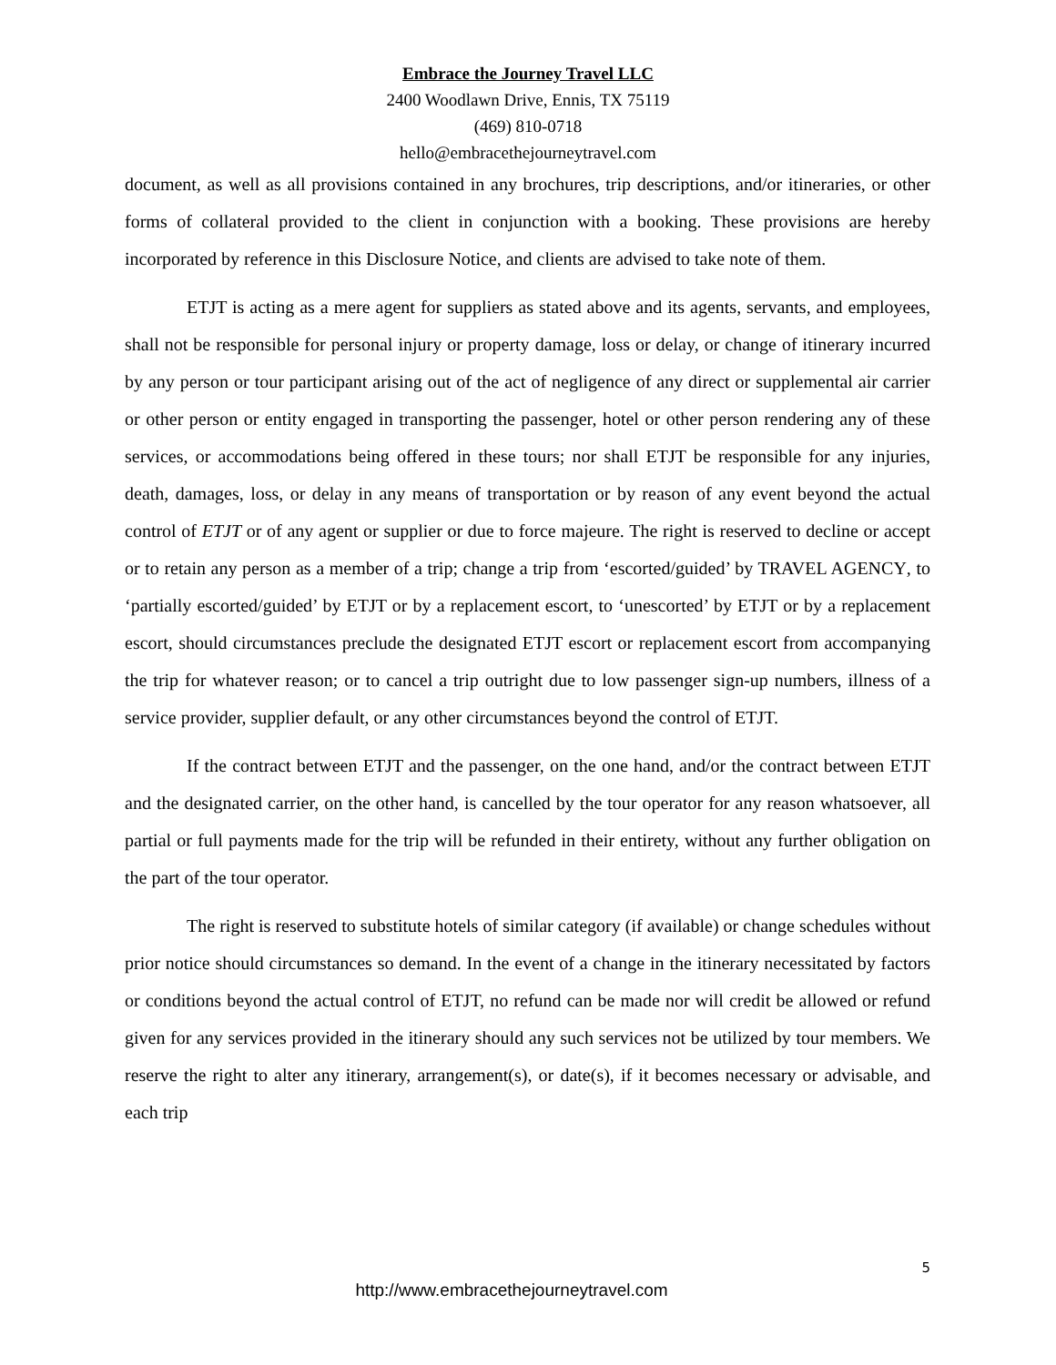Embrace the Journey Travel LLC
2400 Woodlawn Drive, Ennis, TX 75119
(469) 810-0718
hello@embracethejourneytravel.com
document, as well as all provisions contained in any brochures, trip descriptions, and/or itineraries, or other forms of collateral provided to the client in conjunction with a booking. These provisions are hereby incorporated by reference in this Disclosure Notice, and clients are advised to take note of them.
ETJT is acting as a mere agent for suppliers as stated above and its agents, servants, and employees, shall not be responsible for personal injury or property damage, loss or delay, or change of itinerary incurred by any person or tour participant arising out of the act of negligence of any direct or supplemental air carrier or other person or entity engaged in transporting the passenger, hotel or other person rendering any of these services, or accommodations being offered in these tours; nor shall ETJT be responsible for any injuries, death, damages, loss, or delay in any means of transportation or by reason of any event beyond the actual control of ETJT or of any agent or supplier or due to force majeure. The right is reserved to decline or accept or to retain any person as a member of a trip; change a trip from ‘escorted/guided’ by TRAVEL AGENCY, to ‘partially escorted/guided’ by ETJT or by a replacement escort, to ‘unescorted’ by ETJT or by a replacement escort, should circumstances preclude the designated ETJT escort or replacement escort from accompanying the trip for whatever reason; or to cancel a trip outright due to low passenger sign-up numbers, illness of a service provider, supplier default, or any other circumstances beyond the control of ETJT.
If the contract between ETJT and the passenger, on the one hand, and/or the contract between ETJT and the designated carrier, on the other hand, is cancelled by the tour operator for any reason whatsoever, all partial or full payments made for the trip will be refunded in their entirety, without any further obligation on the part of the tour operator.
The right is reserved to substitute hotels of similar category (if available) or change schedules without prior notice should circumstances so demand. In the event of a change in the itinerary necessitated by factors or conditions beyond the actual control of ETJT, no refund can be made nor will credit be allowed or refund given for any services provided in the itinerary should any such services not be utilized by tour members. We reserve the right to alter any itinerary, arrangement(s), or date(s), if it becomes necessary or advisable, and each trip
5
http://www.embracethejourneytravel.com